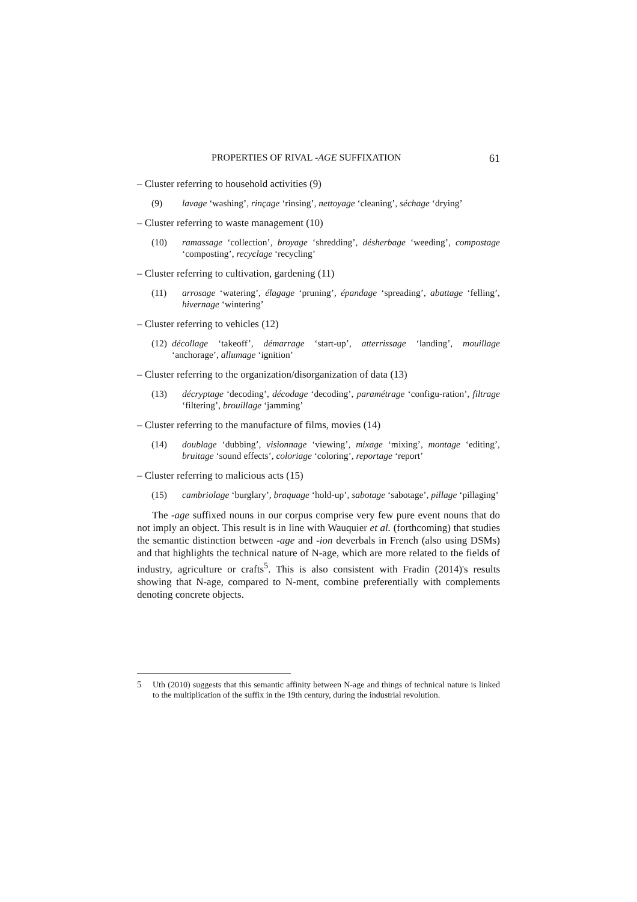PROPERTIES OF RIVAL -AGE SUFFIXATION 61
– Cluster referring to household activities (9)
(9) lavage ‘washing’, rinçage ‘rinsing’, nettoyage ‘cleaning’, séchage ‘drying’
– Cluster referring to waste management (10)
(10) ramassage ‘collection’, broyage ‘shredding’, désherbage ‘weeding’, compostage ‘composting’, recyclage ‘recycling’
– Cluster referring to cultivation, gardening (11)
(11) arrosage ‘watering’, élagage ‘pruning’, épandage ‘spreading’, abattage ‘felling’, hivernage ‘wintering’
– Cluster referring to vehicles (12)
(12) décollage ‘takeoff’, démarrage ‘start-up’, atterrissage ‘landing’, mouillage ‘anchorage’, allumage ‘ignition’
– Cluster referring to the organization/disorganization of data (13)
(13) décryptage ‘decoding’, décodage ‘decoding’, paramétrage ‘configu-ration’, filtrage ‘filtering’, brouillage ‘jamming’
– Cluster referring to the manufacture of films, movies (14)
(14) doublage ‘dubbing’, visionnage ‘viewing’, mixage ‘mixing’, montage ‘editing’, bruitage ‘sound effects’, coloriage ‘coloring’, reportage ‘report’
– Cluster referring to malicious acts (15)
(15) cambriolage ‘burglary’, braquage ‘hold-up’, sabotage ‘sabotage’, pillage ‘pillaging’
The -age suffixed nouns in our corpus comprise very few pure event nouns that do not imply an object. This result is in line with Wauquier et al. (forthcoming) that studies the semantic distinction between -age and -ion deverbals in French (also using DSMs) and that highlights the technical nature of N-age, which are more related to the fields of industry, agriculture or crafts<sup>5</sup>. This is also consistent with Fradin (2014)'s results showing that N-age, compared to N-ment, combine preferentially with complements denoting concrete objects.
5 Uth (2010) suggests that this semantic affinity between N-age and things of technical nature is linked to the multiplication of the suffix in the 19th century, during the industrial revolution.